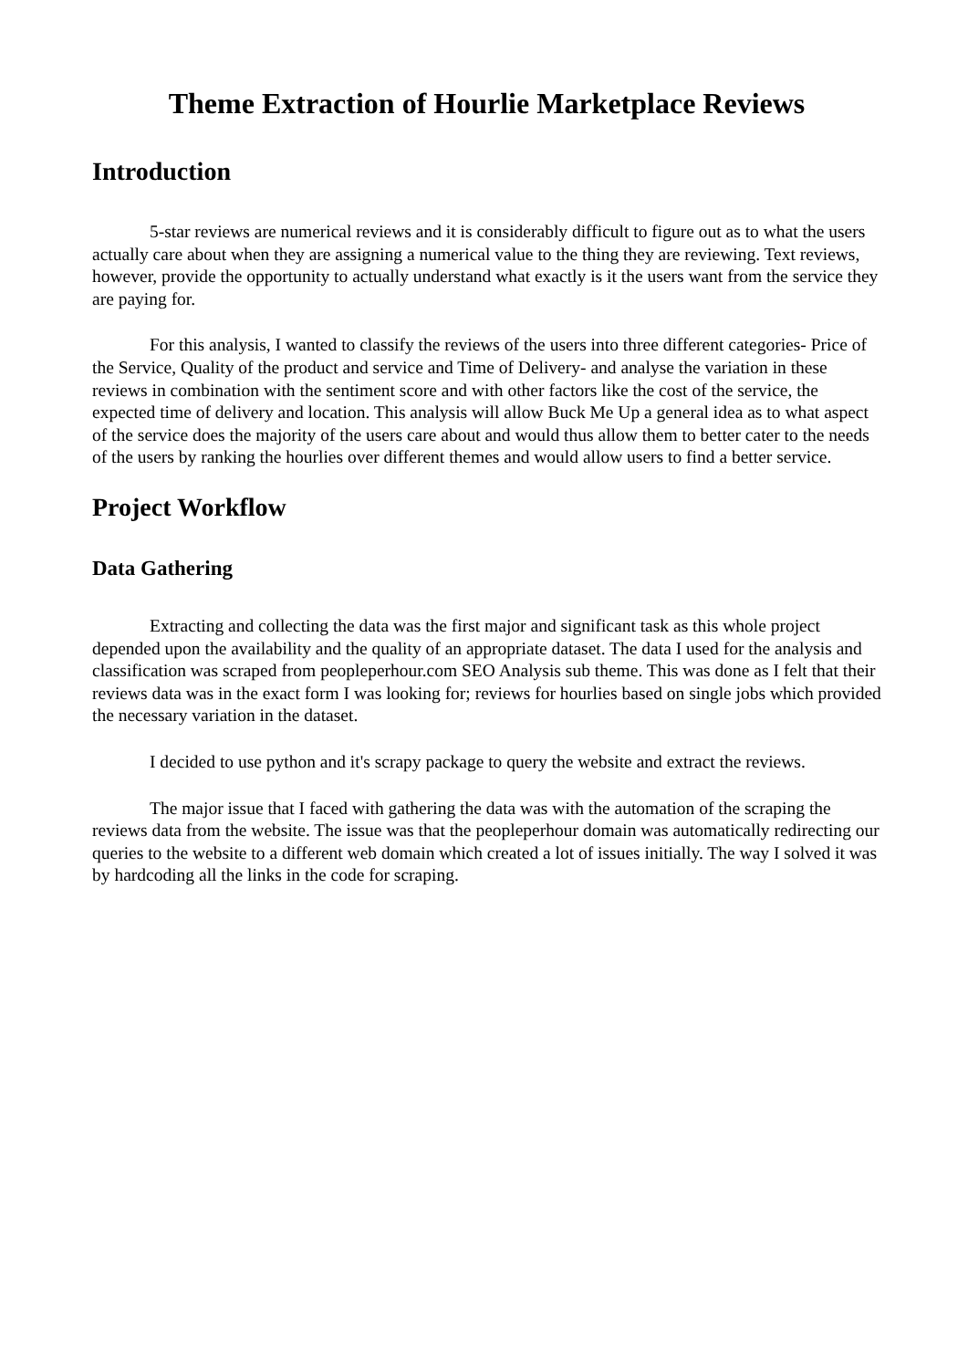Theme Extraction of Hourlie Marketplace Reviews
Introduction
5-star reviews are numerical reviews and it is considerably difficult to figure out as to what the users actually care about when they are assigning a numerical value to the thing they are reviewing. Text reviews, however, provide the opportunity to actually understand what exactly is it the users want from the service they are paying for.
For this analysis, I wanted to classify the reviews of the users into three different categories- Price of the Service, Quality of the product and service and Time of Delivery- and analyse the variation in these reviews in combination with the sentiment score and with other factors like the cost of the service, the expected time of delivery and location. This analysis will allow Buck Me Up a general idea as to what aspect of the service does the majority of the users care about and would thus allow them to better cater to the needs of the users by ranking the hourlies over different themes and would allow users to find a better service.
Project Workflow
Data Gathering
Extracting and collecting the data was the first major and significant task as this whole project depended upon the availability and the quality of an appropriate dataset. The data I used for the analysis and classification was scraped from peopleperhour.com SEO Analysis sub theme. This was done as I felt that their reviews data was in the exact form I was looking for; reviews for hourlies based on single jobs which provided the necessary variation in the dataset.
I decided to use python and it's scrapy package to query the website and extract the reviews.
The major issue that I faced with gathering the data was with the automation of the scraping the reviews data from the website. The issue was that the peopleperhour domain was automatically redirecting our queries to the website to a different web domain which created a lot of issues initially. The way I solved it was by hardcoding all the links in the code for scraping.